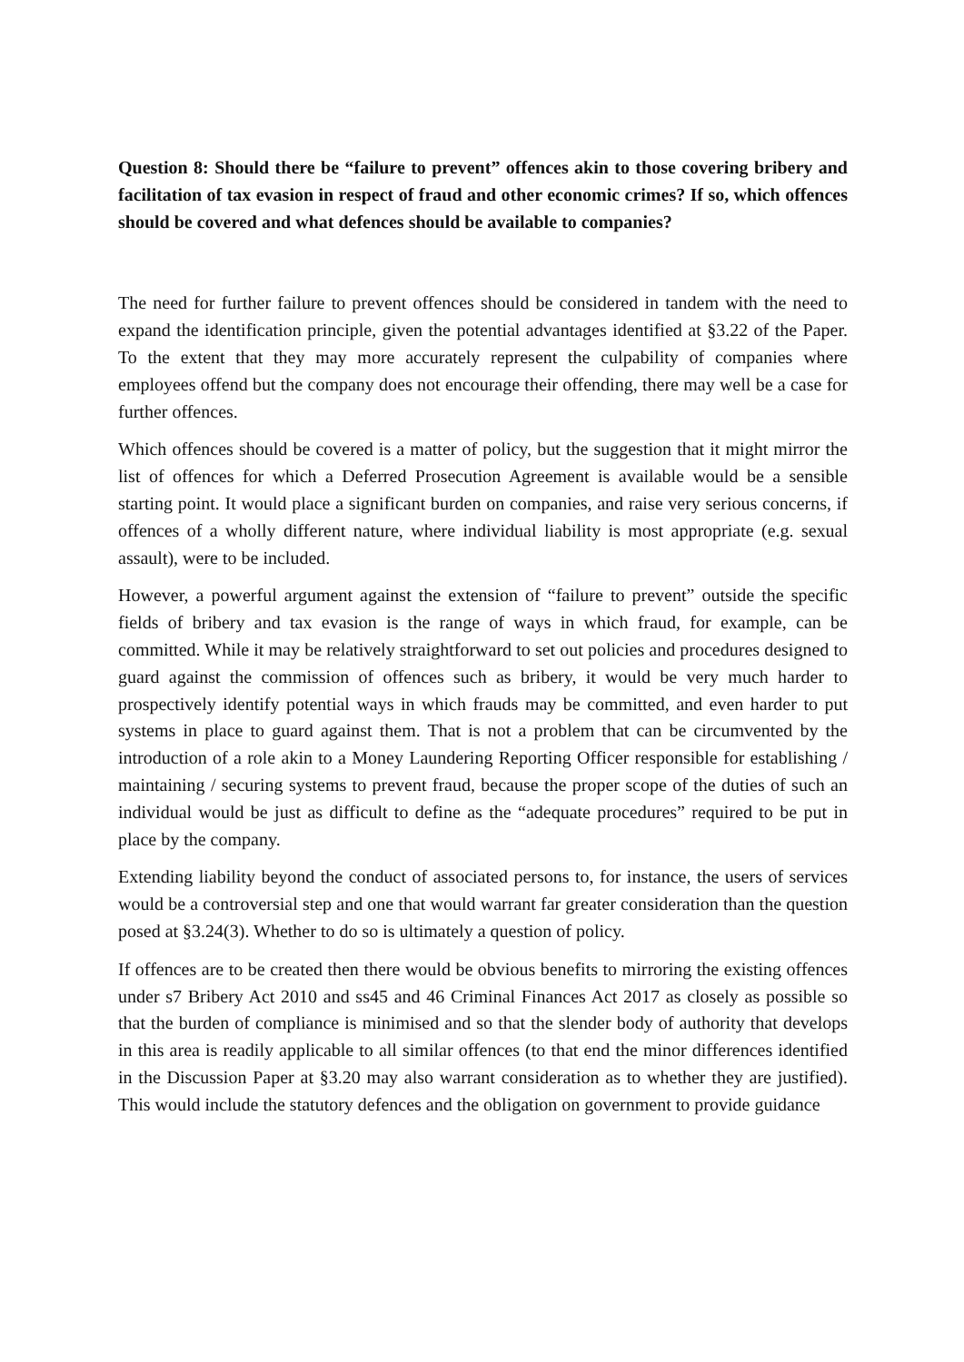Question 8: Should there be “failure to prevent” offences akin to those covering bribery and facilitation of tax evasion in respect of fraud and other economic crimes? If so, which offences should be covered and what defences should be available to companies?
The need for further failure to prevent offences should be considered in tandem with the need to expand the identification principle, given the potential advantages identified at §3.22 of the Paper. To the extent that they may more accurately represent the culpability of companies where employees offend but the company does not encourage their offending, there may well be a case for further offences.
Which offences should be covered is a matter of policy, but the suggestion that it might mirror the list of offences for which a Deferred Prosecution Agreement is available would be a sensible starting point. It would place a significant burden on companies, and raise very serious concerns, if offences of a wholly different nature, where individual liability is most appropriate (e.g. sexual assault), were to be included.
However, a powerful argument against the extension of “failure to prevent” outside the specific fields of bribery and tax evasion is the range of ways in which fraud, for example, can be committed. While it may be relatively straightforward to set out policies and procedures designed to guard against the commission of offences such as bribery, it would be very much harder to prospectively identify potential ways in which frauds may be committed, and even harder to put systems in place to guard against them. That is not a problem that can be circumvented by the introduction of a role akin to a Money Laundering Reporting Officer responsible for establishing / maintaining / securing systems to prevent fraud, because the proper scope of the duties of such an individual would be just as difficult to define as the “adequate procedures” required to be put in place by the company.
Extending liability beyond the conduct of associated persons to, for instance, the users of services would be a controversial step and one that would warrant far greater consideration than the question posed at §3.24(3). Whether to do so is ultimately a question of policy.
If offences are to be created then there would be obvious benefits to mirroring the existing offences under s7 Bribery Act 2010 and ss45 and 46 Criminal Finances Act 2017 as closely as possible so that the burden of compliance is minimised and so that the slender body of authority that develops in this area is readily applicable to all similar offences (to that end the minor differences identified in the Discussion Paper at §3.20 may also warrant consideration as to whether they are justified). This would include the statutory defences and the obligation on government to provide guidance